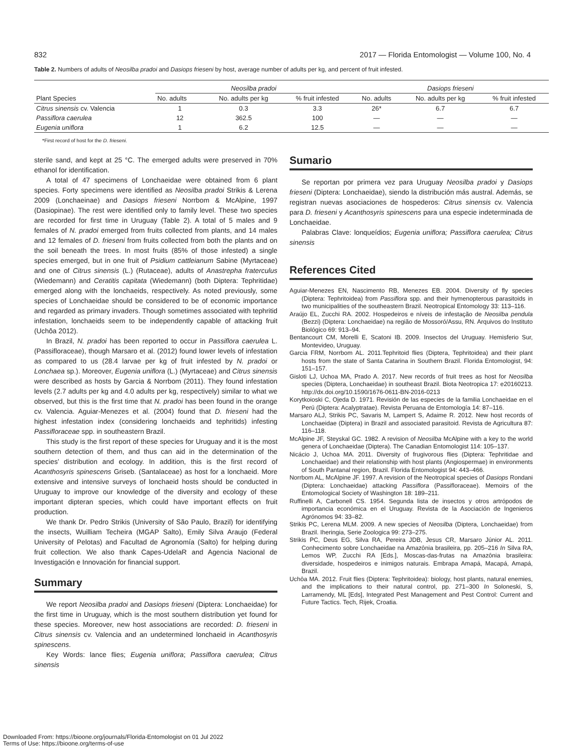832 2017 — Florida Entomologist — Volume 100, No. 4
Table 2. Numbers of adults of Neosilba pradoi and Dasiops frieseni by host, average number of adults per kg, and percent of fruit infested.
| Plant Species | Neosilba pradoi | | | Dasiops frieseni | | |
| --- | --- | --- | --- | --- | --- | --- |
| | No. adults | No. adults per kg | % fruit infested | No. adults | No. adults per kg | % fruit infested |
| Citrus sinensis cv. Valencia | 1 | 0.3 | 3.3 | 26* | 6.7 | 6.7 |
| Passiflora caerulea | 12 | 362.5 | 100 | — | — | — |
| Eugenia uniflora | 1 | 6.2 | 12.5 | — | — | — |
*First record of host for the D. frieseni.
sterile sand, and kept at 25 °C. The emerged adults were preserved in 70% ethanol for identification.
A total of 47 specimens of Lonchaeidae were obtained from 6 plant species. Forty specimens were identified as Neosilba pradoi Strikis & Lerena 2009 (Lonchaeinae) and Dasiops frieseni Norrbom & McAlpine, 1997 (Dasiopinae). The rest were identified only to family level. These two species are recorded for first time in Uruguay (Table 2). A total of 5 males and 9 females of N. pradoi emerged from fruits collected from plants, and 14 males and 12 females of D. frieseni from fruits collected from both the plants and on the soil beneath the trees. In most fruits (85% of those infested) a single species emerged, but in one fruit of Psidium cattleianum Sabine (Myrtaceae) and one of Citrus sinensis (L.) (Rutaceae), adults of Anastrepha fraterculus (Wiedemann) and Ceratitis capitata (Wiedemann) (both Diptera: Tephritidae) emerged along with the lonchaeids, respectively. As noted previously, some species of Lonchaeidae should be considered to be of economic importance and regarded as primary invaders. Though sometimes associated with tephritid infestation, lonchaeids seem to be independently capable of attacking fruit (Uchôa 2012).
In Brazil, N. pradoi has been reported to occur in Passiflora caerulea L. (Passifloraceae), though Marsaro et al. (2012) found lower levels of infestation as compared to us (28.4 larvae per kg of fruit infested by N. pradoi or Lonchaea sp.). Moreover, Eugenia uniflora (L.) (Myrtaceae) and Citrus sinensis were described as hosts by Garcia & Norrbom (2011). They found infestation levels (2.7 adults per kg and 4.0 adults per kg, respectively) similar to what we observed, but this is the first time that N. pradoi has been found in the orange cv. Valencia. Aguiar-Menezes et al. (2004) found that D. frieseni had the highest infestation index (considering lonchaeids and tephritids) infesting Passifloraceae spp. in southeastern Brazil.
This study is the first report of these species for Uruguay and it is the most southern detection of them, and thus can aid in the determination of the species’ distribution and ecology. In addition, this is the first record of Acanthosyris spinescens Griseb. (Santalaceae) as host for a lonchaeid. More extensive and intensive surveys of lonchaeid hosts should be conducted in Uruguay to improve our knowledge of the diversity and ecology of these important dipteran species, which could have important effects on fruit production.
We thank Dr. Pedro Strikis (University of São Paulo, Brazil) for identifying the insects, Wuilliam Techeira (MGAP Salto), Emily Silva Araujo (Federal University of Pelotas) and Facultad de Agronomía (Salto) for helping during fruit collection. We also thank Capes-UdelaR and Agencia Nacional de Investigación e Innovación for financial support.
Summary
We report Neosilba pradoi and Dasiops frieseni (Diptera: Lonchaeidae) for the first time in Uruguay, which is the most southern distribution yet found for these species. Moreover, new host associations are recorded: D. frieseni in Citrus sinensis cv. Valencia and an undetermined lonchaeid in Acanthosyris spinescens.
Key Words: lance flies; Eugenia uniflora; Passiflora caerulea; Citrus sinensis
Sumario
Se reportan por primera vez para Uruguay Neosilba pradoi y Dasiops frieseni (Diptera: Lonchaeidae), siendo la distribución más austral. Además, se registran nuevas asociaciones de hospederos: Citrus sinensis cv. Valencia para D. frieseni y Acanthosyris spinescens para una especie indeterminada de Lonchaeidae.
Palabras Clave: lonqueídios; Eugenia uniflora; Passiflora caerulea; Citrus sinensis
References Cited
Aguiar-Menezes EN, Nascimento RB, Menezes EB. 2004. Diversity of fly species (Diptera: Tephritoidea) from Passiflora spp. and their hymenopterous parasitoids in two municipalities of the southeastern Brazil. Neotropical Entomology 33: 113–116.
Araújo EL, Zucchi RA. 2002. Hospedeiros e níveis de infestação de Neosilba pendula (Bezzi) (Diptera: Lonchaeidae) na região de Mossoró/Assu, RN. Arquivos do Instituto Biológico 69: 913–94.
Bentancourt CM, Morelli E, Scatoni IB. 2009. Insectos del Uruguay. Hemisferio Sur, Montevideo, Uruguay.
Garcia FRM, Norrbom AL. 2011.Tephritoid flies (Diptera, Tephritoidea) and their plant hosts from the state of Santa Catarina in Southern Brazil. Florida Entomologist, 94: 151–157.
Gisloti LJ, Uchoa MA, Prado A. 2017. New records of fruit trees as host for Neosilba species (Diptera, Lonchaeidae) in southeast Brazil. Biota Neotropica 17: e20160213. http://dx.doi.org/10.1590/1676-0611-BN-2016-0213
Korytkoioski C, Ojeda D. 1971. Revisión de las especies de la familia Lonchaeidae en el Perú (Diptera: Acalyptratae). Revista Peruana de Entomología 14: 87–116.
Marsaro ALJ, Strikis PC, Savaris M, Lampert S, Adaime R. 2012. New host records of Lonchaeidae (Diptera) in Brazil and associated parasitoid. Revista de Agricultura 87: 116–118.
McAlpine JF, Steyskal GC. 1982. A revision of Neosilba McAlpine with a key to the world genera of Lonchaeidae (Diptera). The Canadian Entomologist 114: 105–137.
Nicácio J, Uchoa MA. 2011. Diversity of frugivorous flies (Diptera: Tephritidae and Lonchaeidae) and their relationship with host plants (Angiospermae) in environments of South Pantanal region, Brazil. Florida Entomologist 94: 443–466.
Norrbom AL, McAlpine JF. 1997. A revision of the Neotropical species of Dasiops Rondani (Diptera: Lonchaeidae) attacking Passiflora (Passifloraceae). Memoirs of the Entomological Society of Washington 18: 189–211.
Ruffinelli A, Carbonell CS. 1954. Segunda lista de insectos y otros artrópodos de importancia económica en el Uruguay. Revista de la Asociación de Ingenieros Agrónomos 94: 33–82.
Strikis PC, Lerena MLM. 2009. A new species of Neosilba (Diptera, Lonchaeidae) from Brazil. Iheringia, Serie Zoologica 99: 273–275.
Strikis PC, Deus EG, Silva RA, Pereira JDB, Jesus CR, Marsaro Júnior AL. 2011. Conhecimento sobre Lonchaeidae na Amazônia brasileira, pp. 205–216 In Silva RA, Lemos WP, Zucchi RA [Eds.], Moscas-das-frutas na Amazônia brasileira: diversidade, hospedeiros e inimigos naturais. Embrapa Amapá, Macapá, Amapá, Brazil.
Uchôa MA. 2012. Fruit flies (Diptera: Tephritoidea): biology, host plants, natural enemies, and the implications to their natural control, pp. 271–300 In Soloneski, S, Larramendy, ML [Eds], Integrated Pest Management and Pest Control: Current and Future Tactics. Tech, Rijek, Croatia.
Downloaded From: https://bioone.org/journals/Florida-Entomologist on 01 Jul 2022
Terms of Use: https://bioone.org/terms-of-use